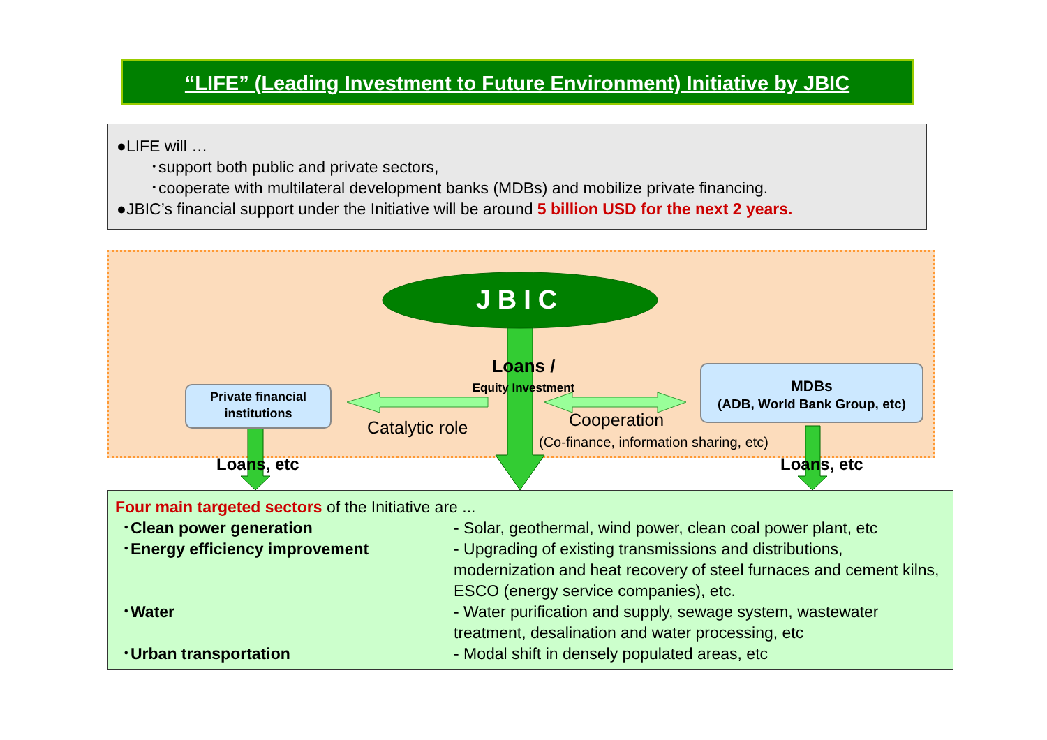“LIFE” (Leading Investment to Future Environment) Initiative by JBIC
●LIFE will …
･support both public and private sectors,
･cooperate with multilateral development banks (MDBs) and mobilize private financing.
●JBIC’s financial support under the Initiative will be around 5 billion USD for the next 2 years.
JBIC
Loans /
Equity Investment
Private financial institutions
MDBs
(ADB, World Bank Group, etc)
Catalytic role Cooperation
(Co-finance, information sharing, etc)
Loans, etc Loans, etc
Four main targeted sectors of the Initiative are ...
･Clean power generation - Solar, geothermal, wind power, clean coal power plant, etc
･Energy efficiency improvement - Upgrading of existing transmissions and distributions, modernization and heat recovery of steel furnaces and cement kilns, ESCO (energy service companies), etc.
･Water - Water purification and supply, sewage system, wastewater treatment, desalination and water processing, etc
･Urban transportation - Modal shift in densely populated areas, etc